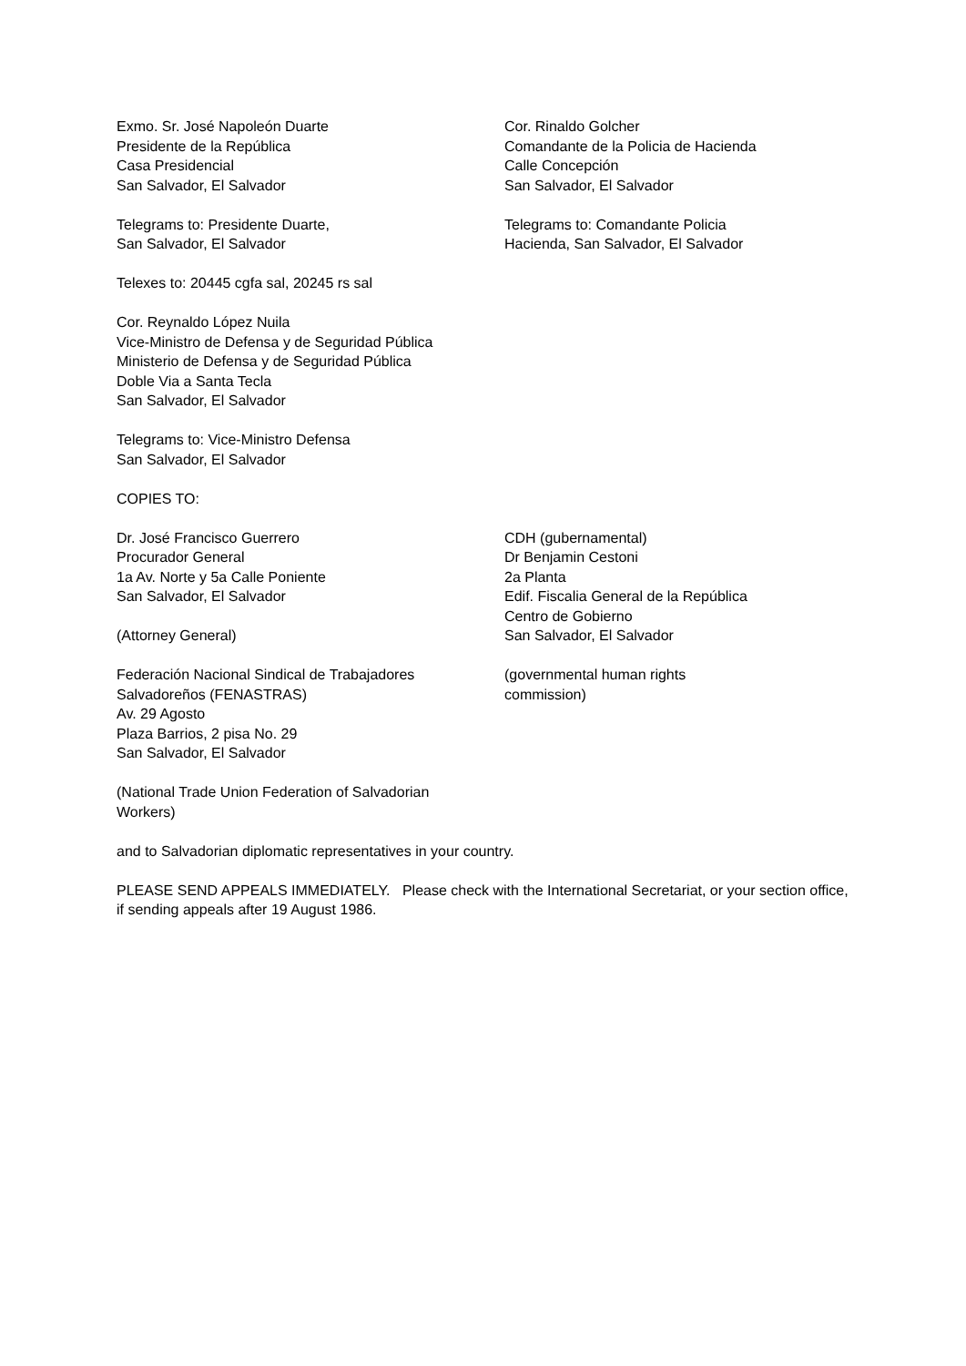Exmo. Sr. José Napoleón Duarte
Presidente de la República
Casa Presidencial
San Salvador, El Salvador
Telegrams to: Presidente Duarte,
San Salvador, El Salvador
Telexes to: 20445 cgfa sal, 20245 rs sal
Cor. Reynaldo López Nuila
Vice-Ministro de Defensa y de Seguridad Pública
Ministerio de Defensa y de Seguridad Pública
Doble Via a Santa Tecla
San Salvador, El Salvador
Telegrams to: Vice-Ministro Defensa
San Salvador, El Salvador
COPIES TO:
Cor. Rinaldo Golcher
Comandante de la Policia de Hacienda
Calle Concepción
San Salvador, El Salvador
Telegrams to: Comandante Policia
Hacienda, San Salvador, El Salvador
Dr. José Francisco Guerrero
Procurador General
1a Av. Norte y 5a Calle Poniente
San Salvador, El Salvador
(Attorney General)
Federación Nacional Sindical de Trabajadores
Salvadoreños (FENASTRAS)
Av. 29 Agosto
Plaza Barrios, 2 pisa No. 29
San Salvador, El Salvador
(National Trade Union Federation of Salvadorian
Workers)
CDH (gubernamental)
Dr Benjamin Cestoni
2a Planta
Edif. Fiscalia General de la República
Centro de Gobierno
San Salvador, El Salvador
(governmental human rights
commission)
and to Salvadorian diplomatic representatives in your country.
PLEASE SEND APPEALS IMMEDIATELY. Please check with the International Secretariat, or your section office, if sending appeals after 19 August 1986.